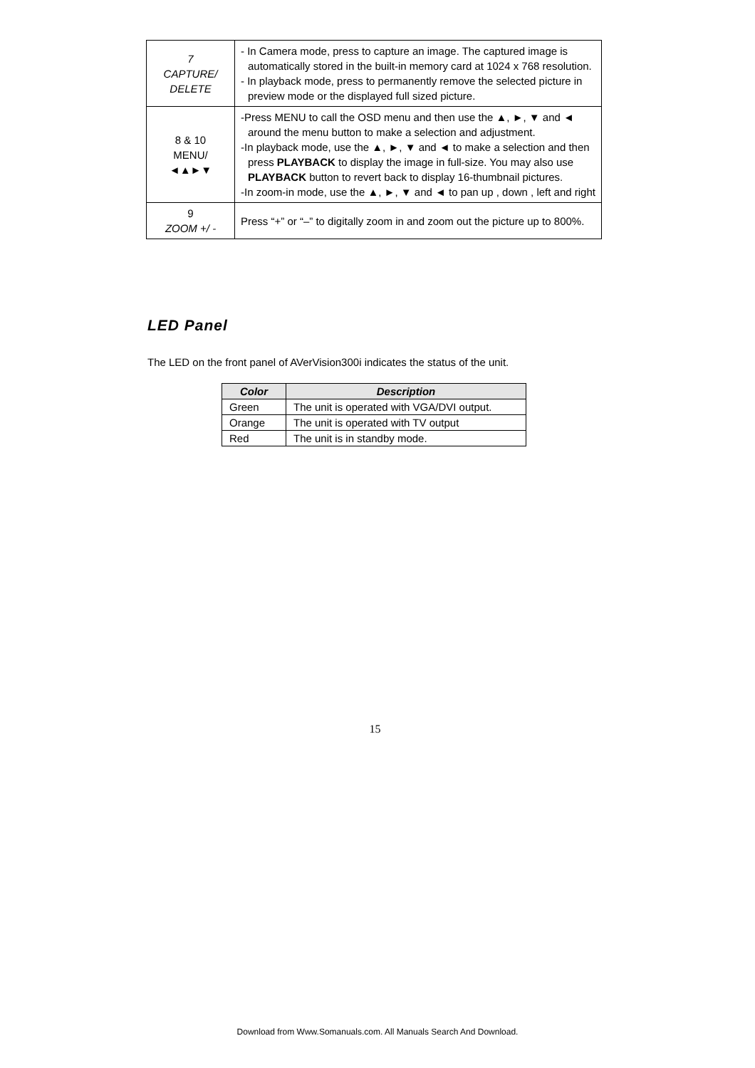| 7 CAPTURE/ DELETE | - In Camera mode, press to capture an image. The captured image is automatically stored in the built-in memory card at 1024 x 768 resolution. - In playback mode, press to permanently remove the selected picture in preview mode or the displayed full sized picture. |
| 8 & 10 MENU/ ◄▲►▼ | -Press MENU to call the OSD menu and then use the ▲, ►, ▼ and ◄ around the menu button to make a selection and adjustment. -In playback mode, use the ▲, ►, ▼ and ◄ to make a selection and then press PLAYBACK to display the image in full-size. You may also use PLAYBACK button to revert back to display 16-thumbnail pictures. -In zoom-in mode, use the ▲, ►, ▼ and ◄ to pan up , down , left and right |
| 9 ZOOM +/ - | Press “+” or “–” to digitally zoom in and zoom out the picture up to 800%. |
LED Panel
The LED on the front panel of AVerVision300i indicates the status of the unit.
| Color | Description |
| --- | --- |
| Green | The unit is operated with VGA/DVI output. |
| Orange | The unit is operated with TV output |
| Red | The unit is in standby mode. |
15
Download from Www.Somanuals.com. All Manuals Search And Download.